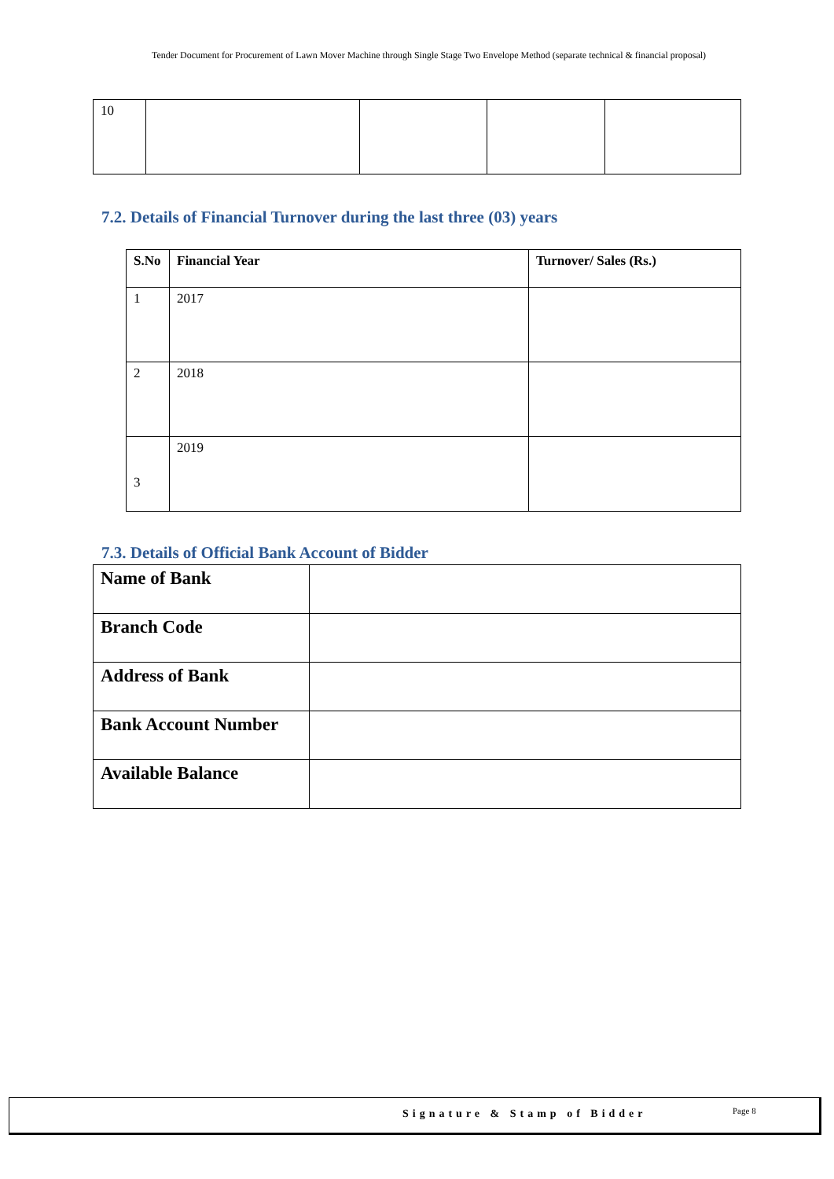Tender Document for Procurement of Lawn Mover Machine through Single Stage Two Envelope Method (separate technical & financial proposal)
| 10 | | | | |
7.2. Details of Financial Turnover during the last three (03) years
| S.No | Financial Year | Turnover/ Sales (Rs.) |
| --- | --- | --- |
| 1 | 2017 | |
| 2 | 2018 | |
| 3 | 2019 | |
7.3. Details of Official Bank Account of Bidder
| Name of Bank | |
| Branch Code | |
| Address of Bank | |
| Bank Account Number | |
| Available Balance | |
Signature & Stamp of Bidder Page 8